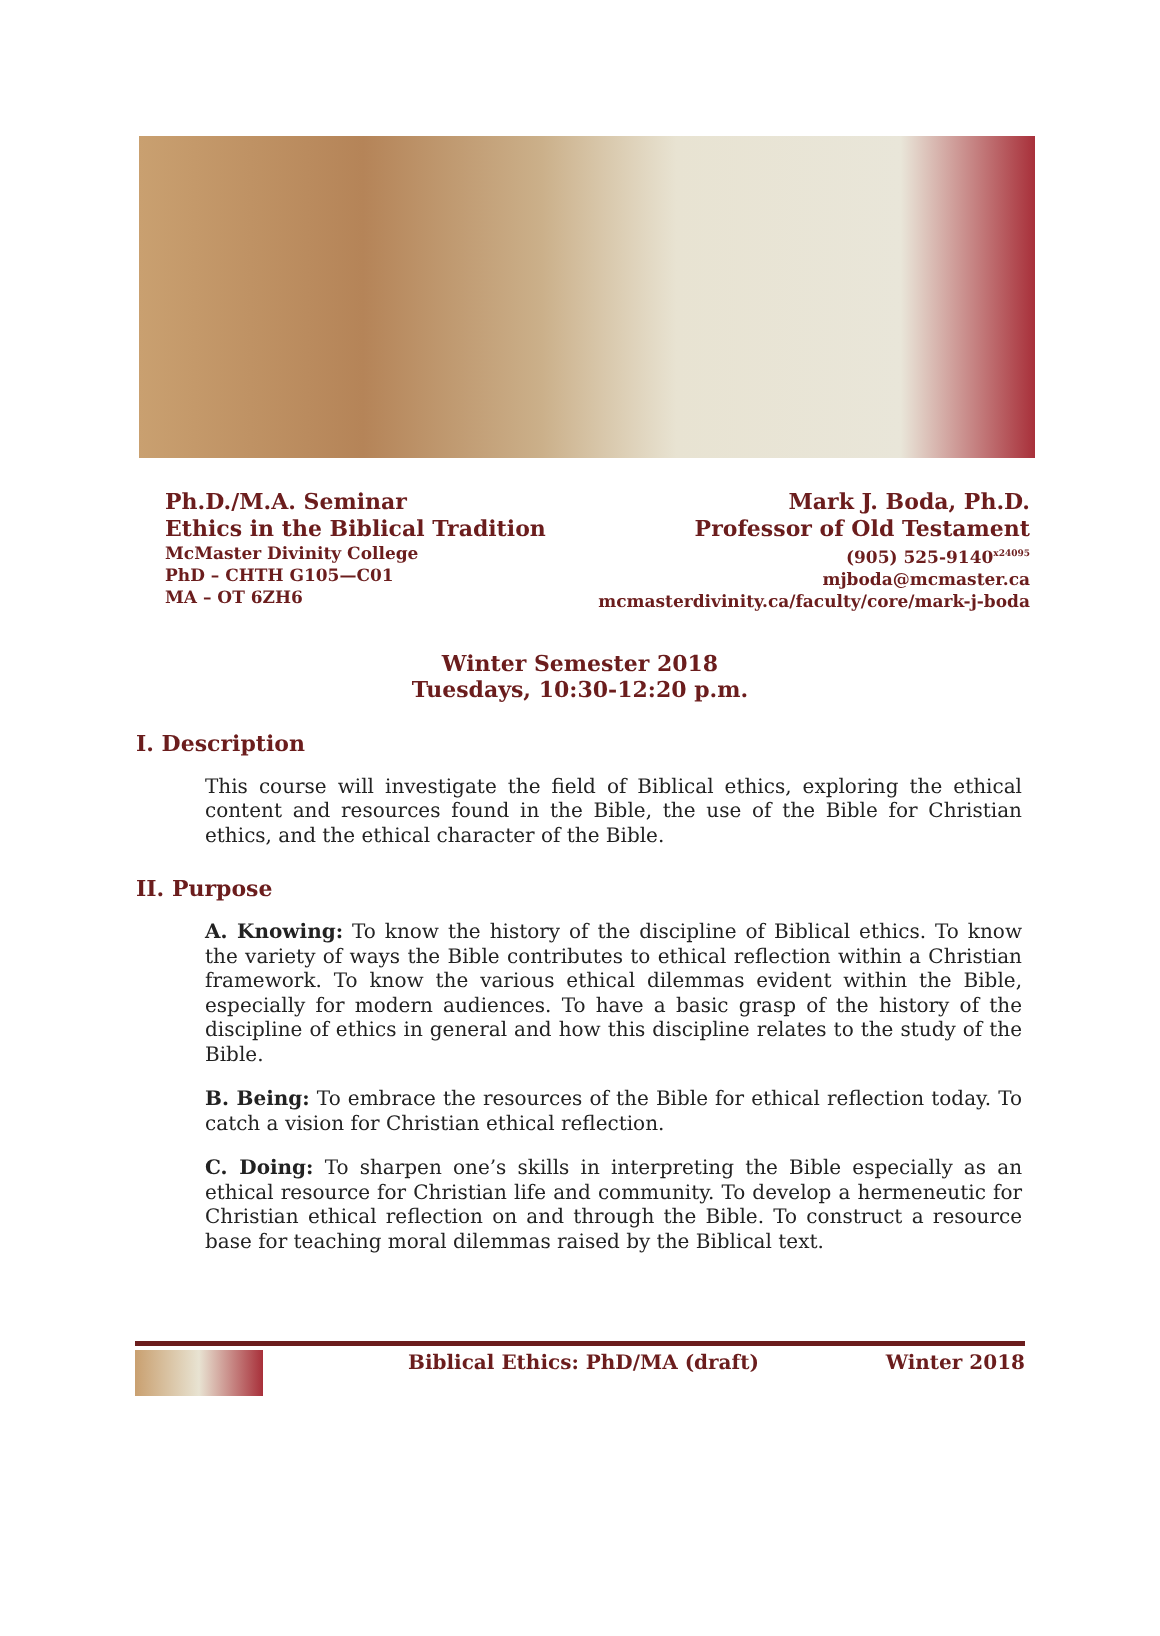Ph.D./M.A. Seminar
Ethics in the Biblical Tradition
McMaster Divinity College
PhD – CHTH G105—C01
MA – OT 6ZH6
Mark J. Boda, Ph.D.
Professor of Old Testament
(905) 525-9140<sup>x24095</sup>
mjboda@mcmaster.ca
mcmasterdivinity.ca/faculty/core/mark-j-boda
Winter Semester 2018
Tuesdays, 10:30-12:20 p.m.
I. Description
This course will investigate the field of Biblical ethics, exploring the ethical content and resources found in the Bible, the use of the Bible for Christian ethics, and the ethical character of the Bible.
II. Purpose
A. Knowing: To know the history of the discipline of Biblical ethics. To know the variety of ways the Bible contributes to ethical reflection within a Christian framework. To know the various ethical dilemmas evident within the Bible, especially for modern audiences. To have a basic grasp of the history of the discipline of ethics in general and how this discipline relates to the study of the Bible.
B. Being: To embrace the resources of the Bible for ethical reflection today. To catch a vision for Christian ethical reflection.
C. Doing: To sharpen one’s skills in interpreting the Bible especially as an ethical resource for Christian life and community. To develop a hermeneutic for Christian ethical reflection on and through the Bible. To construct a resource base for teaching moral dilemmas raised by the Biblical text.
Biblical Ethics: PhD/MA (draft) Winter 2018